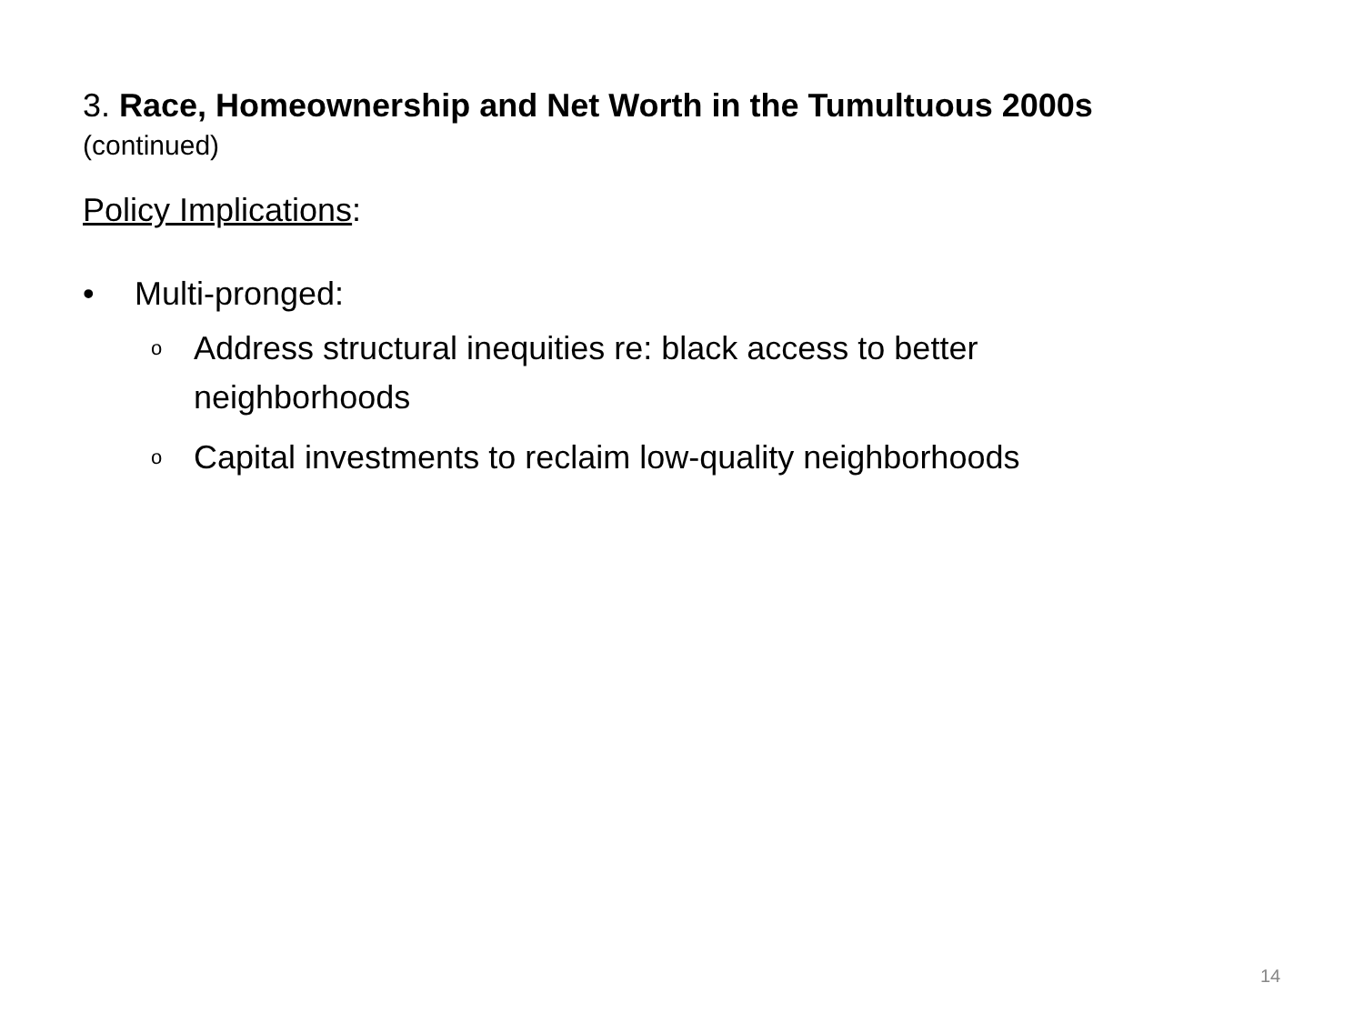3. Race, Homeownership and Net Worth in the Tumultuous 2000s
(continued)
Policy Implications:
• Multi-pronged:
o Address structural inequities re: black access to better
neighborhoods
o Capital investments to reclaim low-quality neighborhoods
14